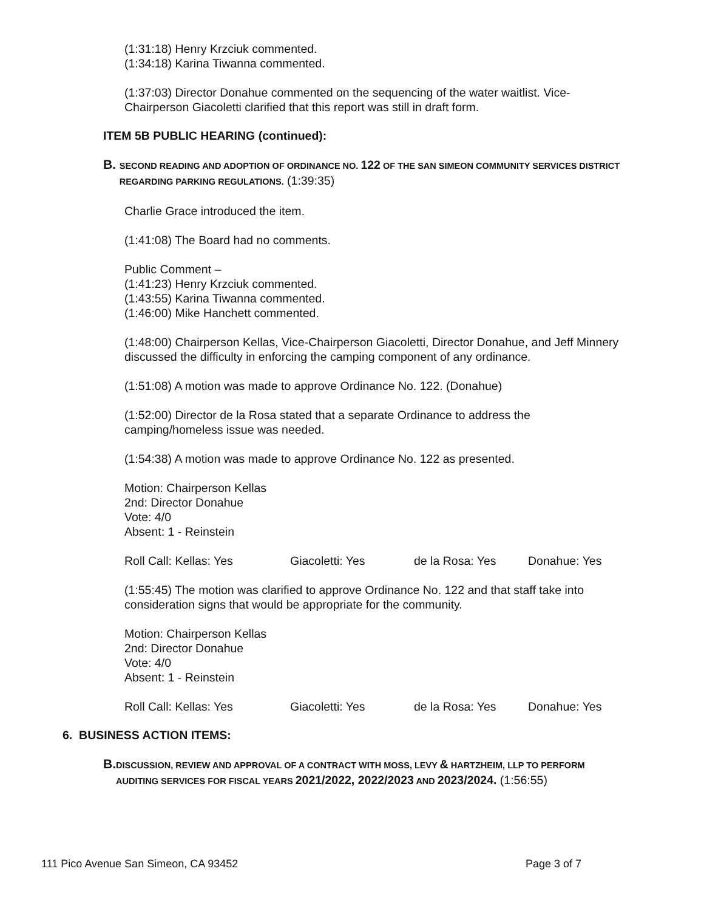(1:31:18) Henry Krzciuk commented.
(1:34:18) Karina Tiwanna commented.
(1:37:03) Director Donahue commented on the sequencing of the water waitlist. Vice-
Chairperson Giacoletti clarified that this report was still in draft form.
ITEM 5B PUBLIC HEARING (continued):
B. SECOND READING AND ADOPTION OF ORDINANCE NO. 122 OF THE SAN SIMEON COMMUNITY SERVICES DISTRICT REGARDING PARKING REGULATIONS. (1:39:35)
Charlie Grace introduced the item.
(1:41:08) The Board had no comments.
Public Comment –
(1:41:23) Henry Krzciuk commented.
(1:43:55) Karina Tiwanna commented.
(1:46:00) Mike Hanchett commented.
(1:48:00) Chairperson Kellas, Vice-Chairperson Giacoletti, Director Donahue, and Jeff Minnery discussed the difficulty in enforcing the camping component of any ordinance.
(1:51:08) A motion was made to approve Ordinance No. 122. (Donahue)
(1:52:00) Director de la Rosa stated that a separate Ordinance to address the
camping/homeless issue was needed.
(1:54:38) A motion was made to approve Ordinance No. 122 as presented.
Motion: Chairperson Kellas
2nd: Director Donahue
Vote: 4/0
Absent: 1 - Reinstein
Roll Call: Kellas: Yes Giacoletti: Yes de la Rosa: Yes Donahue: Yes
(1:55:45) The motion was clarified to approve Ordinance No. 122 and that staff take into
consideration signs that would be appropriate for the community.
Motion: Chairperson Kellas
2nd: Director Donahue
Vote: 4/0
Absent: 1 - Reinstein
Roll Call: Kellas: Yes Giacoletti: Yes de la Rosa: Yes Donahue: Yes
6. BUSINESS ACTION ITEMS:
B. DISCUSSION, REVIEW AND APPROVAL OF A CONTRACT WITH MOSS, LEVY & HARTZHEIM, LLP TO PERFORM AUDITING SERVICES FOR FISCAL YEARS 2021/2022, 2022/2023 AND 2023/2024. (1:56:55)
111 Pico Avenue San Simeon, CA 93452 Page 3 of 7